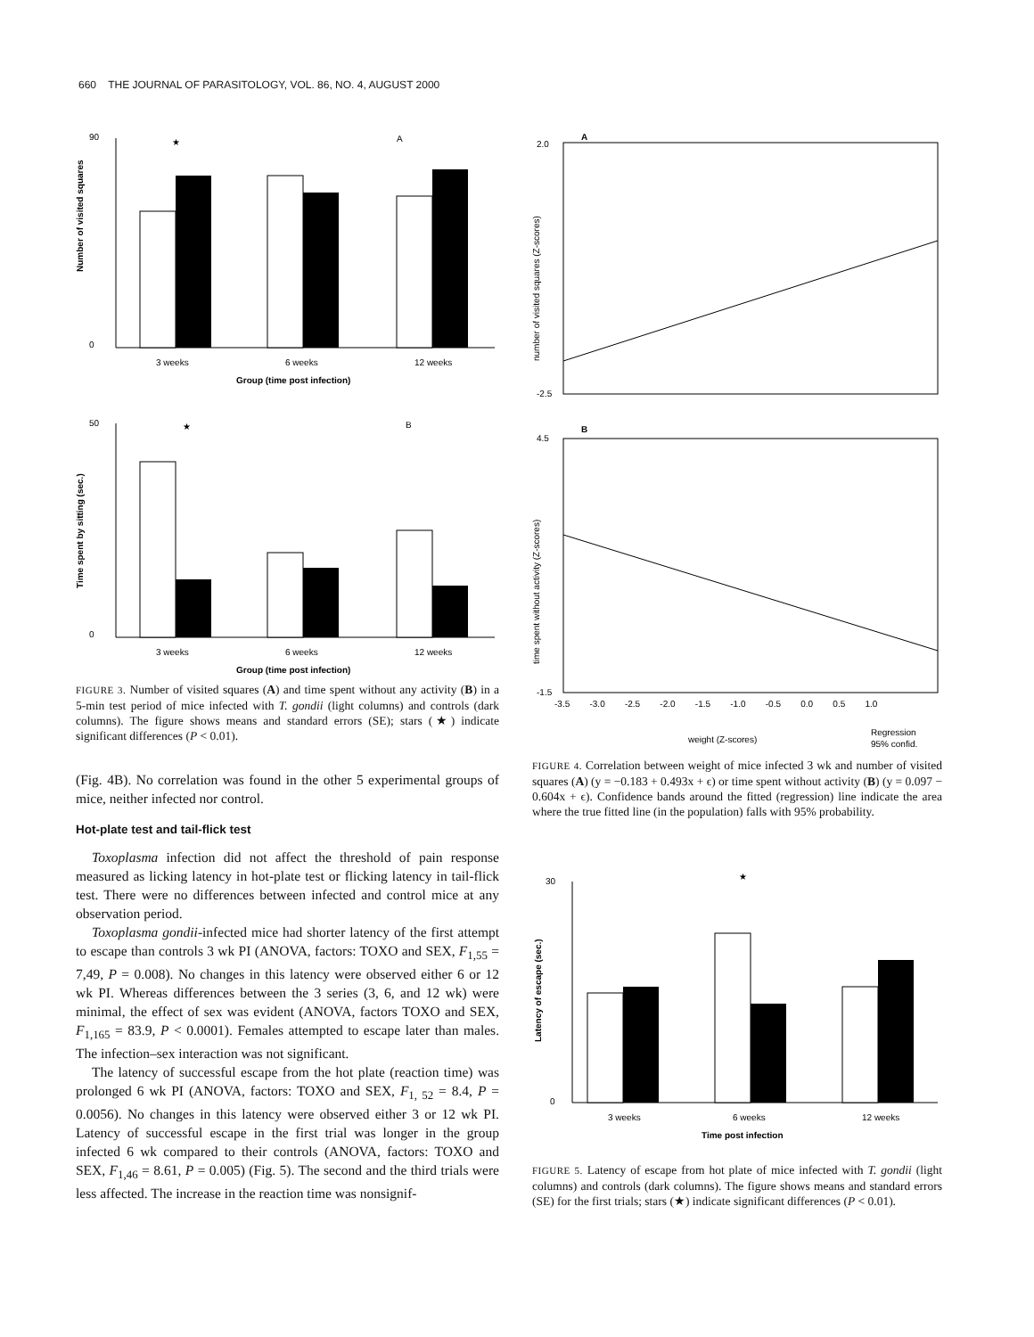660 THE JOURNAL OF PARASITOLOGY, VOL. 86, NO. 4, AUGUST 2000
90
0
★
A
3 weeks
6 weeks
12 weeks
Group (time post infection)
Number of visited squares
50
0
★
B
3 weeks
6 weeks
12 weeks
Group (time post infection)
Time spent by sitting (sec.)
FIGURE 3. Number of visited squares (A) and time spent without any activity (B) in a 5-min test period of mice infected with T. gondii (light columns) and controls (dark columns). The figure shows means and standard errors (SE); stars (★) indicate significant differences (P < 0.01).
(Fig. 4B). No correlation was found in the other 5 experimental groups of mice, neither infected nor control.
Hot-plate test and tail-flick test
Toxoplasma infection did not affect the threshold of pain response measured as licking latency in hot-plate test or flicking latency in tail-flick test. There were no differences between infected and control mice at any observation period.
Toxoplasma gondii-infected mice had shorter latency of the first attempt to escape than controls 3 wk PI (ANOVA, factors: TOXO and SEX, F<sub>1,55</sub> = 7,49, P = 0.008). No changes in this latency were observed either 6 or 12 wk PI. Whereas differences between the 3 series (3, 6, and 12 wk) were minimal, the effect of sex was evident (ANOVA, factors TOXO and SEX, F<sub>1,165</sub> = 83.9, P < 0.0001). Females attempted to escape later than males. The infection–sex interaction was not significant.
The latency of successful escape from the hot plate (reaction time) was prolonged 6 wk PI (ANOVA, factors: TOXO and SEX, F<sub>1, 52</sub> = 8.4, P = 0.0056). No changes in this latency were observed either 3 or 12 wk PI. Latency of successful escape in the first trial was longer in the group infected 6 wk compared to their controls (ANOVA, factors: TOXO and SEX, F<sub>1,46</sub> = 8.61, P = 0.005) (Fig. 5). The second and the third trials were less affected. The increase in the reaction time was nonsignif-
A
2.0
-2.5
number of visited squares (Z-scores)
B
4.5
-1.5
time spent without activity (Z-scores)
-3.5 -3.0 -2.5 -2.0 -1.5 -1.0 -0.5 0.0 0.5 1.0
weight (Z-scores)
Regression
95% confid.
FIGURE 4. Correlation between weight of mice infected 3 wk and number of visited squares (A) (y = −0.183 + 0.493x + ϵ) or time spent without activity (B) (y = 0.097 − 0.604x + ϵ). Confidence bands around the fitted (regression) line indicate the area where the true fitted line (in the population) falls with 95% probability.
30
0
★
3 weeks
6 weeks
12 weeks
Time post infection
Latency of escape (sec.)
FIGURE 5. Latency of escape from hot plate of mice infected with T. gondii (light columns) and controls (dark columns). The figure shows means and standard errors (SE) for the first trials; stars (★) indicate significant differences (P < 0.01).